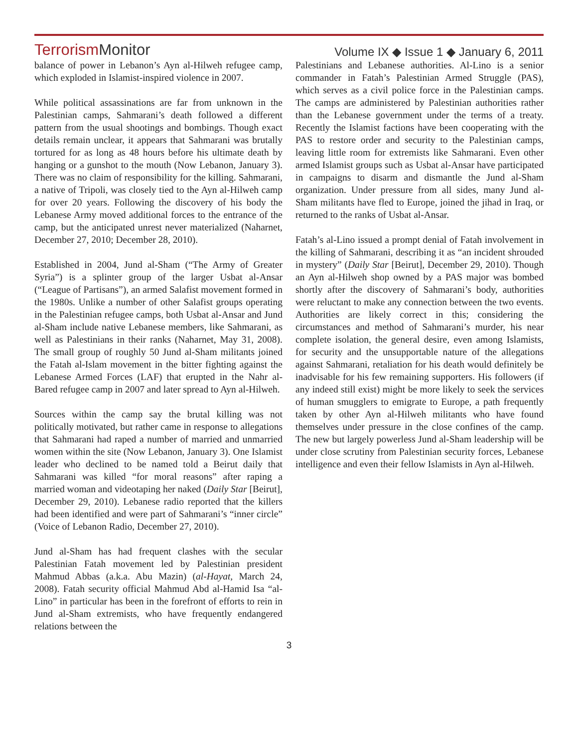TerrorismMonitor
Volume IX ◆ Issue 1 ◆ January 6, 2011
balance of power in Lebanon’s Ayn al-Hilweh refugee camp, which exploded in Islamist-inspired violence in 2007.
While political assassinations are far from unknown in the Palestinian camps, Sahmarani’s death followed a different pattern from the usual shootings and bombings. Though exact details remain unclear, it appears that Sahmarani was brutally tortured for as long as 48 hours before his ultimate death by hanging or a gunshot to the mouth (Now Lebanon, January 3). There was no claim of responsibility for the killing. Sahmarani, a native of Tripoli, was closely tied to the Ayn al-Hilweh camp for over 20 years. Following the discovery of his body the Lebanese Army moved additional forces to the entrance of the camp, but the anticipated unrest never materialized (Naharnet, December 27, 2010; December 28, 2010).
Established in 2004, Jund al-Sham (“The Army of Greater Syria”) is a splinter group of the larger Usbat al-Ansar (“League of Partisans”), an armed Salafist movement formed in the 1980s. Unlike a number of other Salafist groups operating in the Palestinian refugee camps, both Usbat al-Ansar and Jund al-Sham include native Lebanese members, like Sahmarani, as well as Palestinians in their ranks (Naharnet, May 31, 2008). The small group of roughly 50 Jund al-Sham militants joined the Fatah al-Islam movement in the bitter fighting against the Lebanese Armed Forces (LAF) that erupted in the Nahr al-Bared refugee camp in 2007 and later spread to Ayn al-Hilweh.
Sources within the camp say the brutal killing was not politically motivated, but rather came in response to allegations that Sahmarani had raped a number of married and unmarried women within the site (Now Lebanon, January 3). One Islamist leader who declined to be named told a Beirut daily that Sahmarani was killed “for moral reasons” after raping a married woman and videotaping her naked (Daily Star [Beirut], December 29, 2010). Lebanese radio reported that the killers had been identified and were part of Sahmarani’s “inner circle” (Voice of Lebanon Radio, December 27, 2010).
Jund al-Sham has had frequent clashes with the secular Palestinian Fatah movement led by Palestinian president Mahmud Abbas (a.k.a. Abu Mazin) (al-Hayat, March 24, 2008). Fatah security official Mahmud Abd al-Hamid Isa “al-Lino” in particular has been in the forefront of efforts to rein in Jund al-Sham extremists, who have frequently endangered relations between the
Palestinians and Lebanese authorities. Al-Lino is a senior commander in Fatah’s Palestinian Armed Struggle (PAS), which serves as a civil police force in the Palestinian camps. The camps are administered by Palestinian authorities rather than the Lebanese government under the terms of a treaty. Recently the Islamist factions have been cooperating with the PAS to restore order and security to the Palestinian camps, leaving little room for extremists like Sahmarani. Even other armed Islamist groups such as Usbat al-Ansar have participated in campaigns to disarm and dismantle the Jund al-Sham organization. Under pressure from all sides, many Jund al-Sham militants have fled to Europe, joined the jihad in Iraq, or returned to the ranks of Usbat al-Ansar.
Fatah’s al-Lino issued a prompt denial of Fatah involvement in the killing of Sahmarani, describing it as “an incident shrouded in mystery” (Daily Star [Beirut], December 29, 2010). Though an Ayn al-Hilweh shop owned by a PAS major was bombed shortly after the discovery of Sahmarani’s body, authorities were reluctant to make any connection between the two events. Authorities are likely correct in this; considering the circumstances and method of Sahmarani’s murder, his near complete isolation, the general desire, even among Islamists, for security and the unsupportable nature of the allegations against Sahmarani, retaliation for his death would definitely be inadvisable for his few remaining supporters. His followers (if any indeed still exist) might be more likely to seek the services of human smugglers to emigrate to Europe, a path frequently taken by other Ayn al-Hilweh militants who have found themselves under pressure in the close confines of the camp. The new but largely powerless Jund al-Sham leadership will be under close scrutiny from Palestinian security forces, Lebanese intelligence and even their fellow Islamists in Ayn al-Hilweh.
3